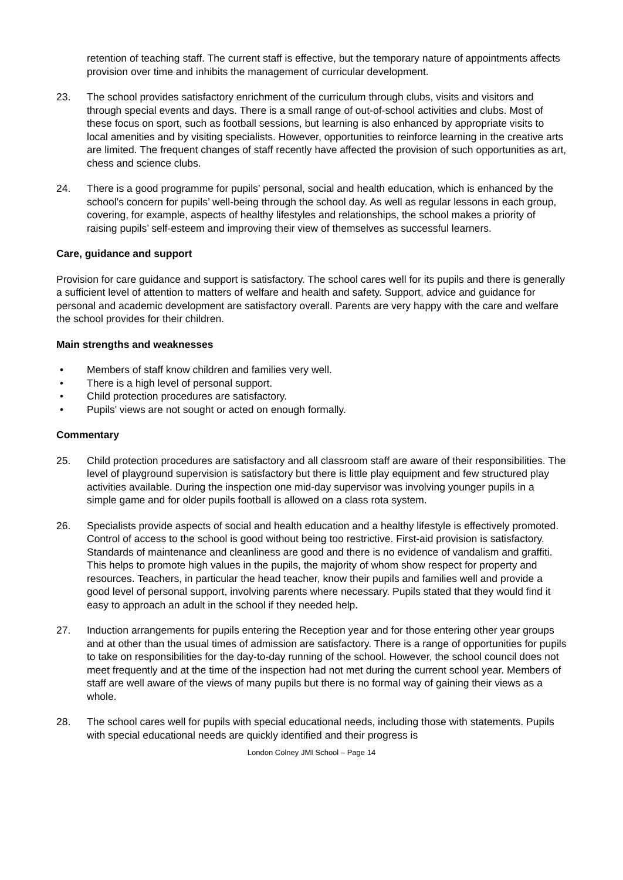retention of teaching staff. The current staff is effective, but the temporary nature of appointments affects provision over time and inhibits the management of curricular development.
23. The school provides satisfactory enrichment of the curriculum through clubs, visits and visitors and through special events and days. There is a small range of out-of-school activities and clubs. Most of these focus on sport, such as football sessions, but learning is also enhanced by appropriate visits to local amenities and by visiting specialists. However, opportunities to reinforce learning in the creative arts are limited. The frequent changes of staff recently have affected the provision of such opportunities as art, chess and science clubs.
24. There is a good programme for pupils’ personal, social and health education, which is enhanced by the school’s concern for pupils’ well-being through the school day. As well as regular lessons in each group, covering, for example, aspects of healthy lifestyles and relationships, the school makes a priority of raising pupils’ self-esteem and improving their view of themselves as successful learners.
Care, guidance and support
Provision for care guidance and support is satisfactory. The school cares well for its pupils and there is generally a sufficient level of attention to matters of welfare and health and safety. Support, advice and guidance for personal and academic development are satisfactory overall. Parents are very happy with the care and welfare the school provides for their children.
Main strengths and weaknesses
• Members of staff know children and families very well.
• There is a high level of personal support.
• Child protection procedures are satisfactory.
• Pupils' views are not sought or acted on enough formally.
Commentary
25. Child protection procedures are satisfactory and all classroom staff are aware of their responsibilities. The level of playground supervision is satisfactory but there is little play equipment and few structured play activities available. During the inspection one mid-day supervisor was involving younger pupils in a simple game and for older pupils football is allowed on a class rota system.
26. Specialists provide aspects of social and health education and a healthy lifestyle is effectively promoted. Control of access to the school is good without being too restrictive. First-aid provision is satisfactory. Standards of maintenance and cleanliness are good and there is no evidence of vandalism and graffiti. This helps to promote high values in the pupils, the majority of whom show respect for property and resources. Teachers, in particular the head teacher, know their pupils and families well and provide a good level of personal support, involving parents where necessary. Pupils stated that they would find it easy to approach an adult in the school if they needed help.
27. Induction arrangements for pupils entering the Reception year and for those entering other year groups and at other than the usual times of admission are satisfactory. There is a range of opportunities for pupils to take on responsibilities for the day-to-day running of the school. However, the school council does not meet frequently and at the time of the inspection had not met during the current school year. Members of staff are well aware of the views of many pupils but there is no formal way of gaining their views as a whole.
28. The school cares well for pupils with special educational needs, including those with statements. Pupils with special educational needs are quickly identified and their progress is
London Colney JMI School – Page 14